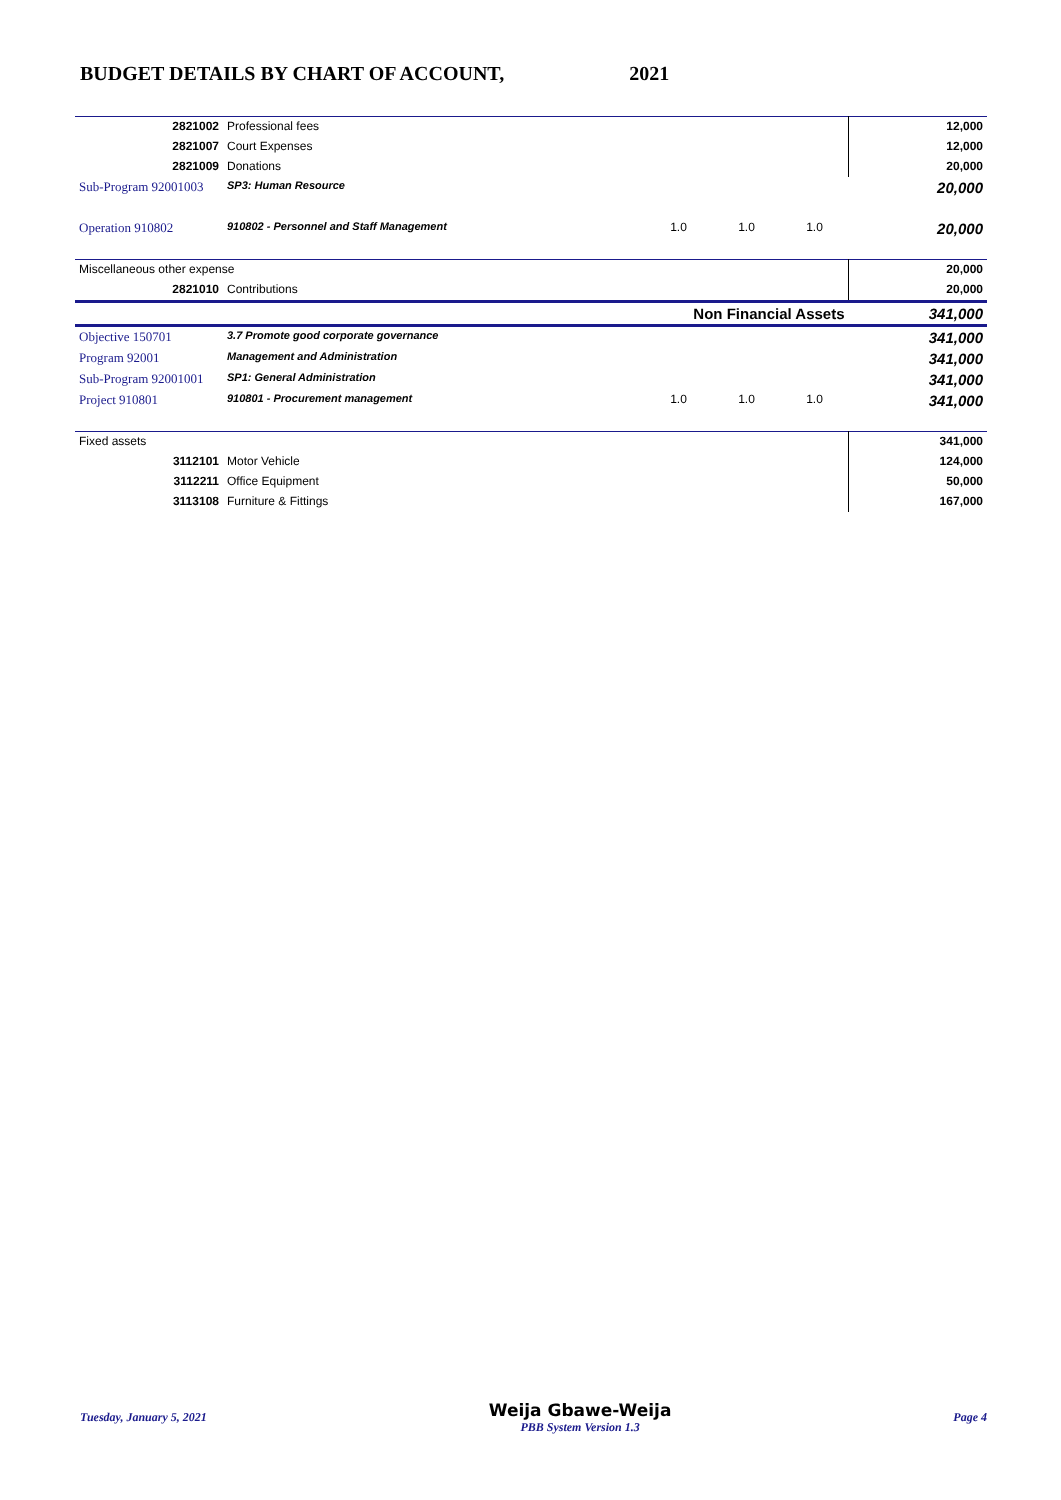BUDGET DETAILS BY CHART OF ACCOUNT, 2021
| 2821002 | Professional fees | | | | 12,000 |
| 2821007 | Court Expenses | | | | 12,000 |
| 2821009 | Donations | | | | 20,000 |
| Sub-Program 92001003 | SP3: Human Resource | | | | 20,000 |
| Operation 910802 | 910802 - Personnel and Staff Management | 1.0 | 1.0 | 1.0 | 20,000 |
| Miscellaneous other expense | | | | | 20,000 |
| 2821010 | Contributions | | | | 20,000 |
| Non Financial Assets | | | | | 341,000 |
| Objective 150701 | 3.7 Promote good corporate governance | | | | 341,000 |
| Program 92001 | Management and Administration | | | | 341,000 |
| Sub-Program 92001001 | SP1: General Administration | | | | 341,000 |
| Project 910801 | 910801 - Procurement management | 1.0 | 1.0 | 1.0 | 341,000 |
| Fixed assets | | | | | 341,000 |
| 3112101 | Motor Vehicle | | | | 124,000 |
| 3112211 | Office Equipment | | | | 50,000 |
| 3113108 | Furniture & Fittings | | | | 167,000 |
Tuesday, January 5, 2021 Weija Gbawe-Weija
PBB System Version 1.3 Page 4